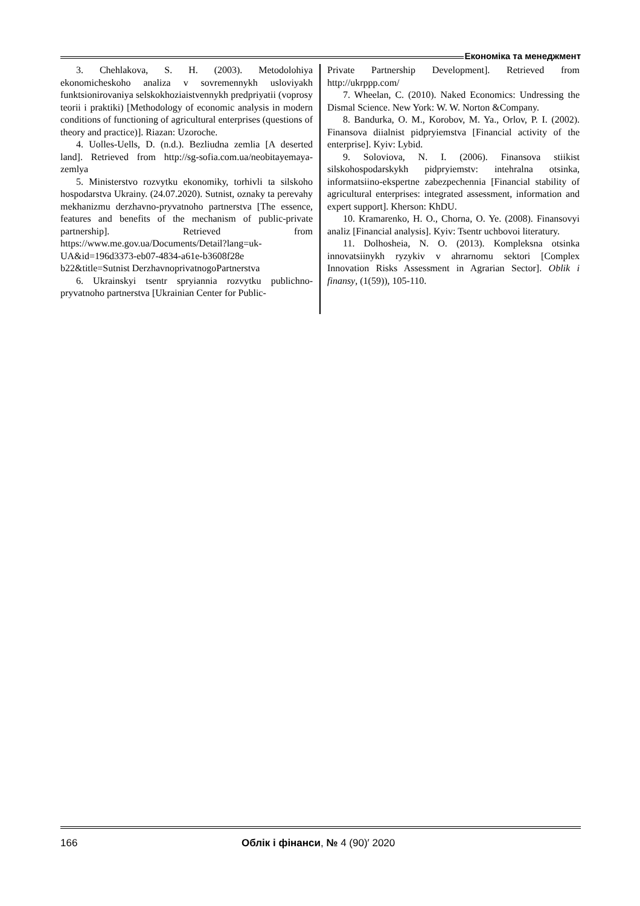Економіка та менеджмент
3. Chehlakova, S. H. (2003). Metodolohiya ekonomicheskoho analiza v sovremennykh usloviyakh funktsionirovaniya selskokhoziaistvennykh predpriyatii (voprosy teorii i praktiki) [Methodology of economic analysis in modern conditions of functioning of agricultural enterprises (questions of theory and practice)]. Riazan: Uzoroche.
4. Uolles-Uells, D. (n.d.). Bezliudna zemlia [A deserted land]. Retrieved from http://sg-sofia.com.ua/neobitayemaya-zemlya
5. Ministerstvo rozvytku ekonomiky, torhivli ta silskoho hospodarstva Ukrainy. (24.07.2020). Sutnist, oznaky ta perevahy mekhanizmu derzhavno-pryvatnoho partnerstva [The essence, features and benefits of the mechanism of public-private partnership]. Retrieved from https://www.me.gov.ua/Documents/Detail?lang=uk-UA&id=196d3373-eb07-4834-a61e-b3608f28e b22&title=Sutnist DerzhavnoprivatnogoPartnerstva
6. Ukrainskyi tsentr spryiannia rozvytku publichno-pryvatnoho partnerstva [Ukrainian Center for Public-
Private Partnership Development]. Retrieved from http://ukrppp.com/
7. Wheelan, C. (2010). Naked Economics: Undressing the Dismal Science. New York: W. W. Norton &Company.
8. Bandurka, O. M., Korobov, M. Ya., Orlov, P. I. (2002). Finansova diialnist pidpryiemstva [Financial activity of the enterprise]. Kyiv: Lybid.
9. Soloviova, N. I. (2006). Finansova stiikist silskohospodarskykh pidpryiemstv: intehralna otsinka, informatsiino-ekspertne zabezpechennia [Financial stability of agricultural enterprises: integrated assessment, information and expert support]. Kherson: KhDU.
10. Kramarenko, H. O., Chorna, O. Ye. (2008). Finansovyi analiz [Financial analysis]. Kyiv: Tsentr uchbovoi literatury.
11. Dolhosheia, N. O. (2013). Kompleksna otsinka innovatsiinykh ryzykiv v ahrarnomu sektori [Complex Innovation Risks Assessment in Agrarian Sector]. Oblik i finansy, (1(59)), 105-110.
166 Облік і фінанси, № 4 (90)′ 2020